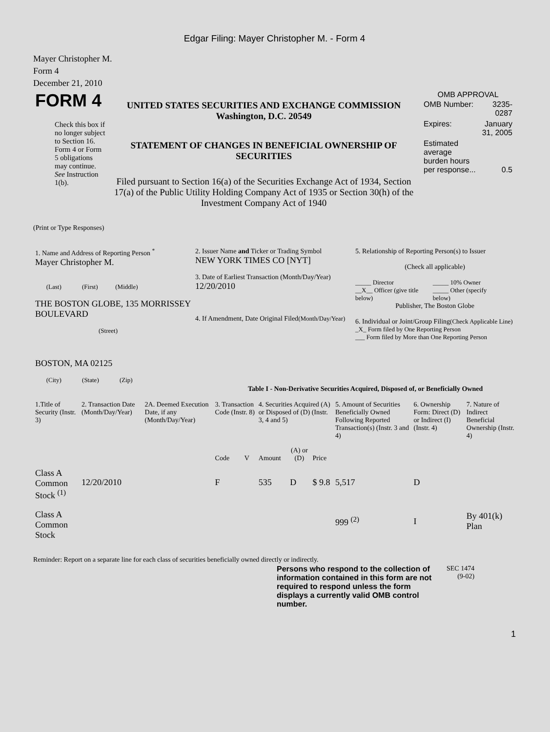Edgar Filing: Mayer Christopher M. - Form 4
Mayer Christopher M.
Form 4
December 21, 2010
| FORM 4 Check this box if no longer subject to Section 16. Form 4 or Form 5 obligations may continue. See Instruction 1(b). | UNITED STATES SECURITIES AND EXCHANGE COMMISSION Washington, D.C. 20549 STATEMENT OF CHANGES IN BENEFICIAL OWNERSHIP OF SECURITIES Filed pursuant to Section 16(a) of the Securities Exchange Act of 1934, Section 17(a) of the Public Utility Holding Company Act of 1935 or Section 30(h) of the Investment Company Act of 1940 | OMB APPROVAL / OMB Number: / 3235-0287 / / Expires: / January 31, 2005 / / Estimated average burden hours per response... / 0.5 / |
(Print or Type Responses)
| 1. Name and Address of Reporting Person <sup>*</sup> Mayer Christopher M. (Last) (First) (Middle) THE BOSTON GLOBE, 135 MORRISSEY BOULEVARD (Street) BOSTON, MA 02125 (City) (State) (Zip) | 2. Issuer Name and Ticker or Trading Symbol NEW YORK TIMES CO [NYT] 3. Date of Earliest Transaction (Month/Day/Year) 12/20/2010 4. If Amendment, Date Original Filed (Month/Day/Year) | 5. Relationship of Reporting Person(s) to Issuer (Check all applicable) / _____ Director __X__ Officer (give title below) / _____ 10% Owner _____ Other (specify below) / Publisher, The Boston Globe 6. Individual or Joint/Group Filing (Check Applicable Line) _X_ Form filed by One Reporting Person ___ Form filed by More than One Reporting Person |
Table I - Non-Derivative Securities Acquired, Disposed of, or Beneficially Owned
| 1.Title of Security (Instr. 3) | 2. Transaction Date (Month/Day/Year) | 2A. Deemed Execution Date, if any (Month/Day/Year) | 3. Transaction Code (Instr. 8) | | 4. Securities Acquired (A) or Disposed of (D) (Instr. 3, 4 and 5) | | | 5. Amount of Securities Beneficially Owned Following Reported Transaction(s) (Instr. 3 and 4) | 6. Ownership Form: Direct (D) or Indirect (I) (Instr. 4) | 7. Nature of Indirect Beneficial Ownership (Instr. 4) |
| --- | --- | --- | --- | --- | --- | --- | --- | --- | --- | --- |
| | | | Code | V | Amount | (A) or (D) | Price | | | |
| Class A Common Stock <sup>(1)</sup> | 12/20/2010 | | F | | 535 | D | $ 9.8 | 5,517 | D | |
| Class A Common Stock | | | | | | | | 999 <sup>(2)</sup> | I | By 401(k) Plan |
Reminder: Report on a separate line for each class of securities beneficially owned directly or indirectly.
| Persons who respond to the collection of information contained in this form are not required to respond unless the form displays a currently valid OMB control number. | SEC 1474 (9-02) |
1